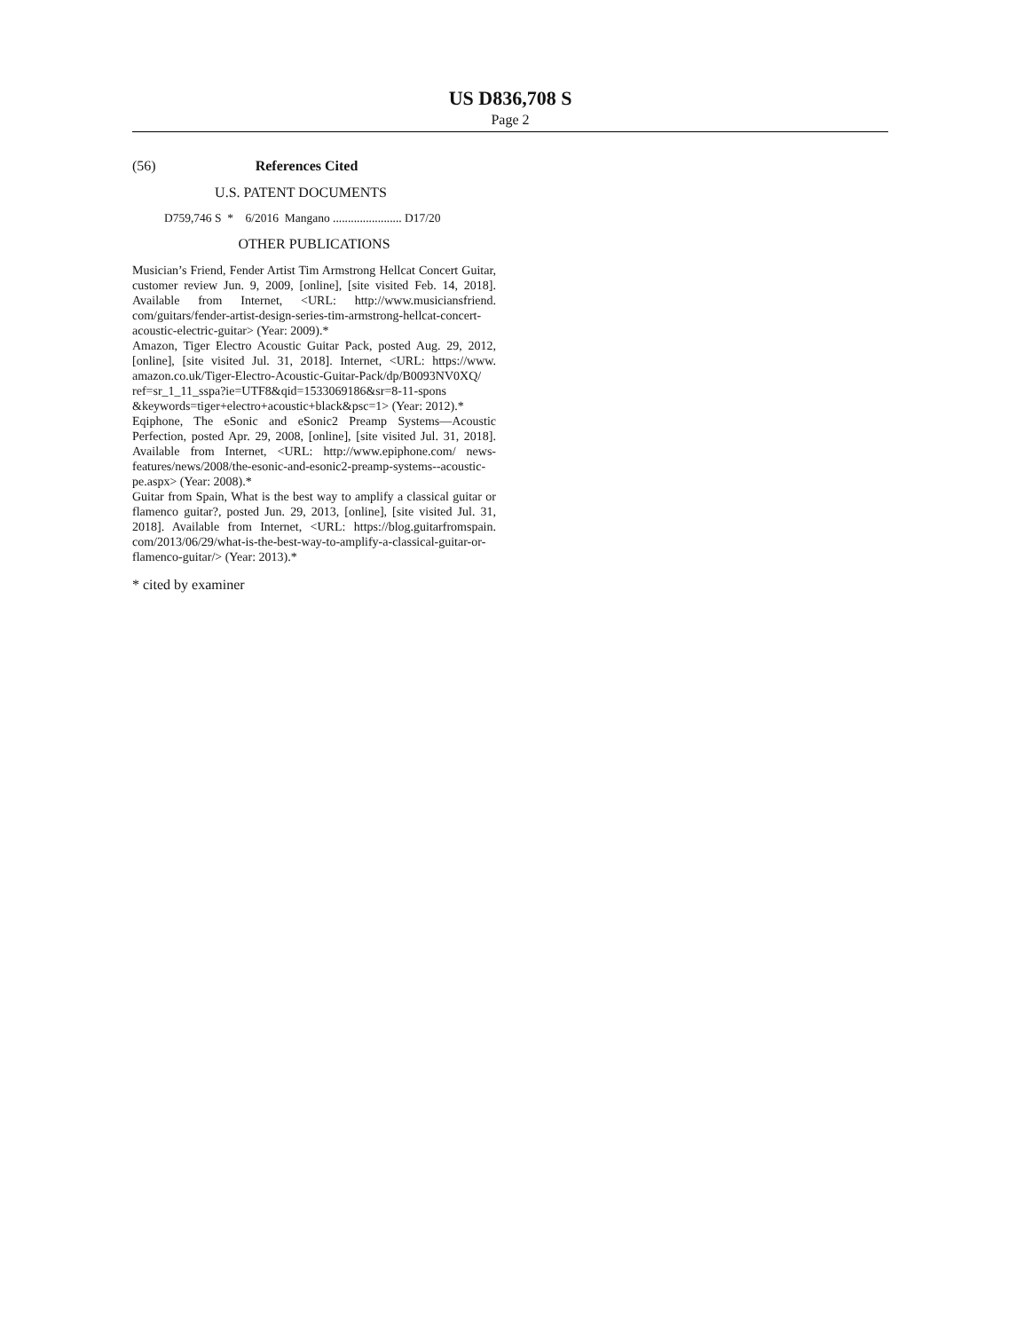US D836,708 S
Page 2
(56) References Cited
U.S. PATENT DOCUMENTS
D759,746 S * 6/2016 Mangano ....................... D17/20
OTHER PUBLICATIONS
Musician’s Friend, Fender Artist Tim Armstrong Hellcat Concert Guitar, customer review Jun. 9, 2009, [online], [site visited Feb. 14, 2018]. Available from Internet, <URL: http://www.musiciansfriend. com/guitars/fender-artist-design-series-tim-armstrong-hellcat-concert-acoustic-electric-guitar> (Year: 2009).*
Amazon, Tiger Electro Acoustic Guitar Pack, posted Aug. 29, 2012, [online], [site visited Jul. 31, 2018]. Internet, <URL: https://www. amazon.co.uk/Tiger-Electro-Acoustic-Guitar-Pack/dp/B0093NV0XQ/ ref=sr_1_11_sspa?ie=UTF8&qid=1533069186&sr=8-11-spons &keywords=tiger+electro+acoustic+black&psc=1> (Year: 2012).*
Eqiphone, The eSonic and eSonic2 Preamp Systems—Acoustic Perfection, posted Apr. 29, 2008, [online], [site visited Jul. 31, 2018]. Available from Internet, <URL: http://www.epiphone.com/ news-features/news/2008/the-esonic-and-esonic2-preamp-systems--acoustic-pe.aspx> (Year: 2008).*
Guitar from Spain, What is the best way to amplify a classical guitar or flamenco guitar?, posted Jun. 29, 2013, [online], [site visited Jul. 31, 2018]. Available from Internet, <URL: https://blog.guitarfromspain. com/2013/06/29/what-is-the-best-way-to-amplify-a-classical-guitar-or-flamenco-guitar/> (Year: 2013).*
* cited by examiner